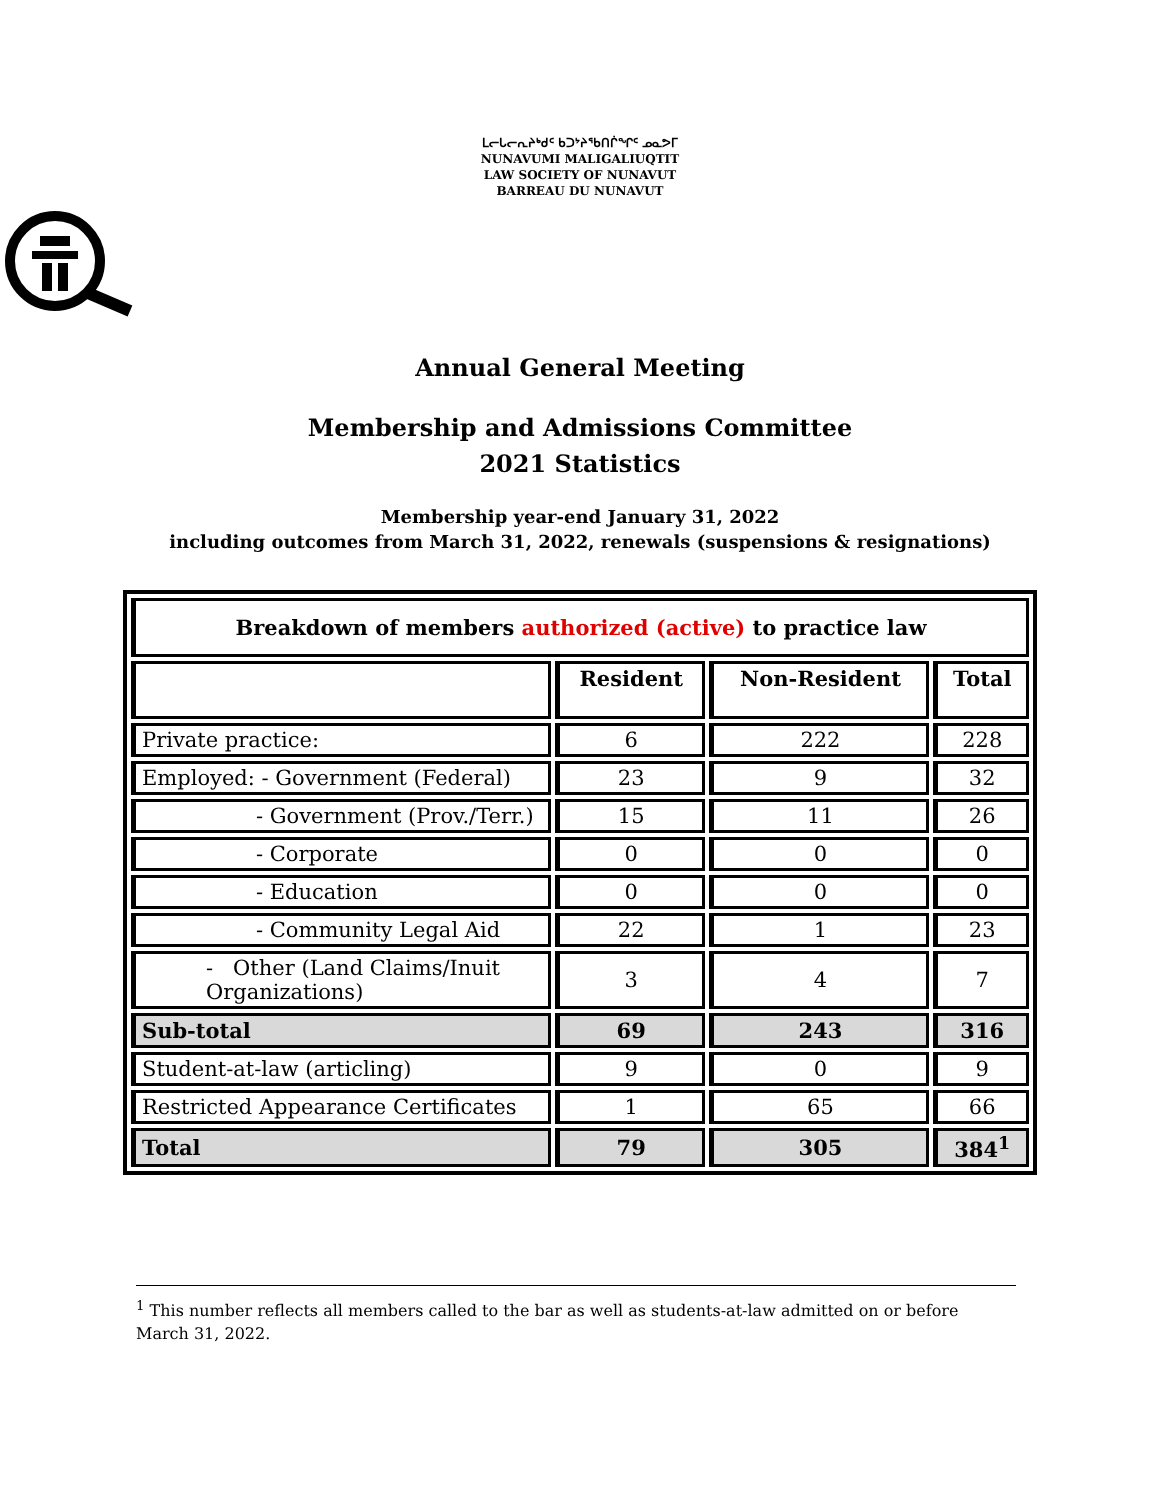ᒪᓕᒐᓕᕆᔨᒃᑯᑦ ᑲᑐᔾᔨᖃᑎᒌᖏᑦ ᓄᓇᕗᒥ
NUNAVUMI MALIGALIUQTIT
LAW SOCIETY OF NUNAVUT
BARREAU DU NUNAVUT
Annual General Meeting
Membership and Admissions Committee
2021 Statistics
Membership year-end January 31, 2022
including outcomes from March 31, 2022, renewals (suspensions & resignations)
| Breakdown of members authorized (active) to practice law | | | |
| --- | --- | --- | --- |
| | Resident | Non-Resident | Total |
| Private practice: | 6 | 222 | 228 |
| Employed: - Government (Federal) | 23 | 9 | 32 |
| - Government (Prov./Terr.) | 15 | 11 | 26 |
| - Corporate | 0 | 0 | 0 |
| - Education | 0 | 0 | 0 |
| - Community Legal Aid | 22 | 1 | 23 |
| - Other (Land Claims/Inuit Organizations) | 3 | 4 | 7 |
| Sub-total | 69 | 243 | 316 |
| Student-at-law (articling) | 9 | 0 | 9 |
| Restricted Appearance Certificates | 1 | 65 | 66 |
| Total | 79 | 305 | 384<sup>1</sup> |
<sup>1</sup> This number reflects all members called to the bar as well as students-at-law admitted on or before March 31, 2022.